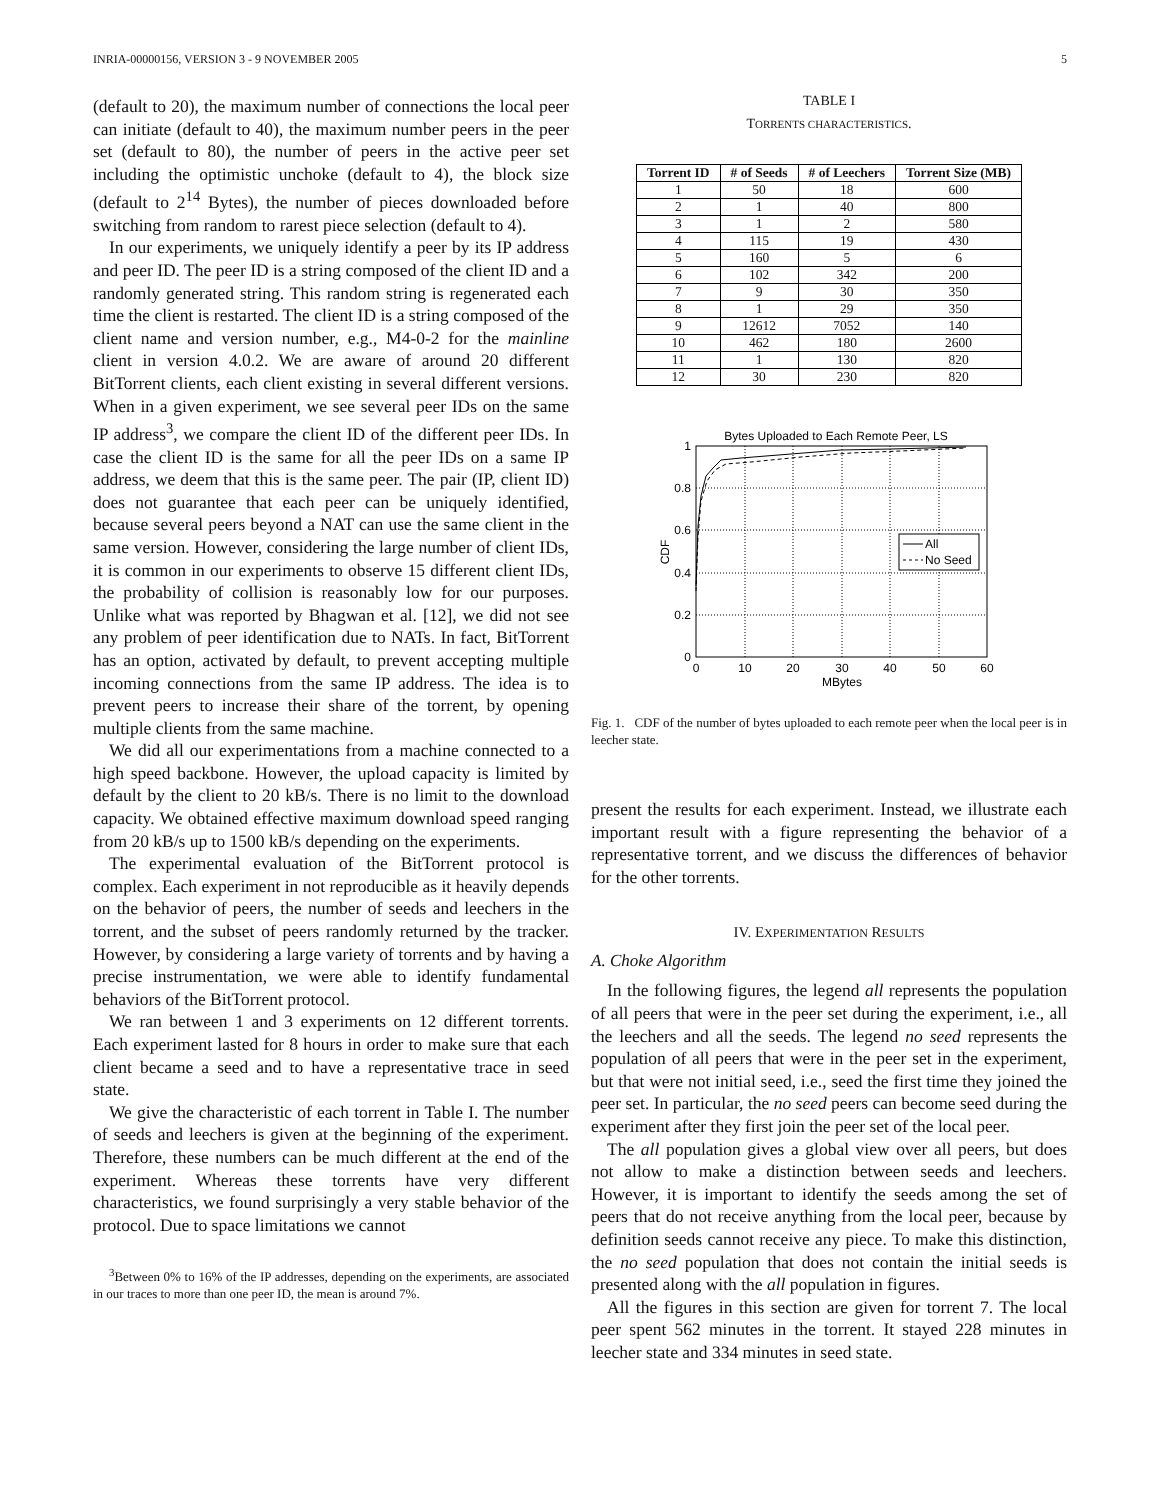INRIA-00000156, VERSION 3 - 9 NOVEMBER 2005 5
(default to 20), the maximum number of connections the local peer can initiate (default to 40), the maximum number peers in the peer set (default to 80), the number of peers in the active peer set including the optimistic unchoke (default to 4), the block size (default to 2<sup>14</sup> Bytes), the number of pieces downloaded before switching from random to rarest piece selection (default to 4).
In our experiments, we uniquely identify a peer by its IP address and peer ID. The peer ID is a string composed of the client ID and a randomly generated string. This random string is regenerated each time the client is restarted. The client ID is a string composed of the client name and version number, e.g., M4-0-2 for the mainline client in version 4.0.2. We are aware of around 20 different BitTorrent clients, each client existing in several different versions. When in a given experiment, we see several peer IDs on the same IP address<sup>3</sup>, we compare the client ID of the different peer IDs. In case the client ID is the same for all the peer IDs on a same IP address, we deem that this is the same peer. The pair (IP, client ID) does not guarantee that each peer can be uniquely identified, because several peers beyond a NAT can use the same client in the same version. However, considering the large number of client IDs, it is common in our experiments to observe 15 different client IDs, the probability of collision is reasonably low for our purposes. Unlike what was reported by Bhagwan et al. [12], we did not see any problem of peer identification due to NATs. In fact, BitTorrent has an option, activated by default, to prevent accepting multiple incoming connections from the same IP address. The idea is to prevent peers to increase their share of the torrent, by opening multiple clients from the same machine.
We did all our experimentations from a machine connected to a high speed backbone. However, the upload capacity is limited by default by the client to 20 kB/s. There is no limit to the download capacity. We obtained effective maximum download speed ranging from 20 kB/s up to 1500 kB/s depending on the experiments.
The experimental evaluation of the BitTorrent protocol is complex. Each experiment in not reproducible as it heavily depends on the behavior of peers, the number of seeds and leechers in the torrent, and the subset of peers randomly returned by the tracker. However, by considering a large variety of torrents and by having a precise instrumentation, we were able to identify fundamental behaviors of the BitTorrent protocol.
We ran between 1 and 3 experiments on 12 different torrents. Each experiment lasted for 8 hours in order to make sure that each client became a seed and to have a representative trace in seed state.
We give the characteristic of each torrent in Table I. The number of seeds and leechers is given at the beginning of the experiment. Therefore, these numbers can be much different at the end of the experiment. Whereas these torrents have very different characteristics, we found surprisingly a very stable behavior of the protocol. Due to space limitations we cannot
<sup>3</sup> Between 0% to 16% of the IP addresses, depending on the experiments, are associated in our traces to more than one peer ID, the mean is around 7%.
TABLE I
TORRENTS CHARACTERISTICS.
| Torrent ID | # of Seeds | # of Leechers | Torrent Size (MB) |
| --- | --- | --- | --- |
| 1 | 50 | 18 | 600 |
| 2 | 1 | 40 | 800 |
| 3 | 1 | 2 | 580 |
| 4 | 115 | 19 | 430 |
| 5 | 160 | 5 | 6 |
| 6 | 102 | 342 | 200 |
| 7 | 9 | 30 | 350 |
| 8 | 1 | 29 | 350 |
| 9 | 12612 | 7052 | 140 |
| 10 | 462 | 180 | 2600 |
| 11 | 1 | 130 | 820 |
| 12 | 30 | 230 | 820 |
Bytes Uploaded to Each Remote Peer, LS
All
No Seed
1
0.8
0.6
0.4
0.2
0
0
10
20
30
40
50
60
MBytes
CDF
Fig. 1. CDF of the number of bytes uploaded to each remote peer when the local peer is in leecher state.
present the results for each experiment. Instead, we illustrate each important result with a figure representing the behavior of a representative torrent, and we discuss the differences of behavior for the other torrents.
IV. EXPERIMENTATION RESULTS
A. Choke Algorithm
In the following figures, the legend all represents the population of all peers that were in the peer set during the experiment, i.e., all the leechers and all the seeds. The legend no seed represents the population of all peers that were in the peer set in the experiment, but that were not initial seed, i.e., seed the first time they joined the peer set. In particular, the no seed peers can become seed during the experiment after they first join the peer set of the local peer.
The all population gives a global view over all peers, but does not allow to make a distinction between seeds and leechers. However, it is important to identify the seeds among the set of peers that do not receive anything from the local peer, because by definition seeds cannot receive any piece. To make this distinction, the no seed population that does not contain the initial seeds is presented along with the all population in figures.
All the figures in this section are given for torrent 7. The local peer spent 562 minutes in the torrent. It stayed 228 minutes in leecher state and 334 minutes in seed state.